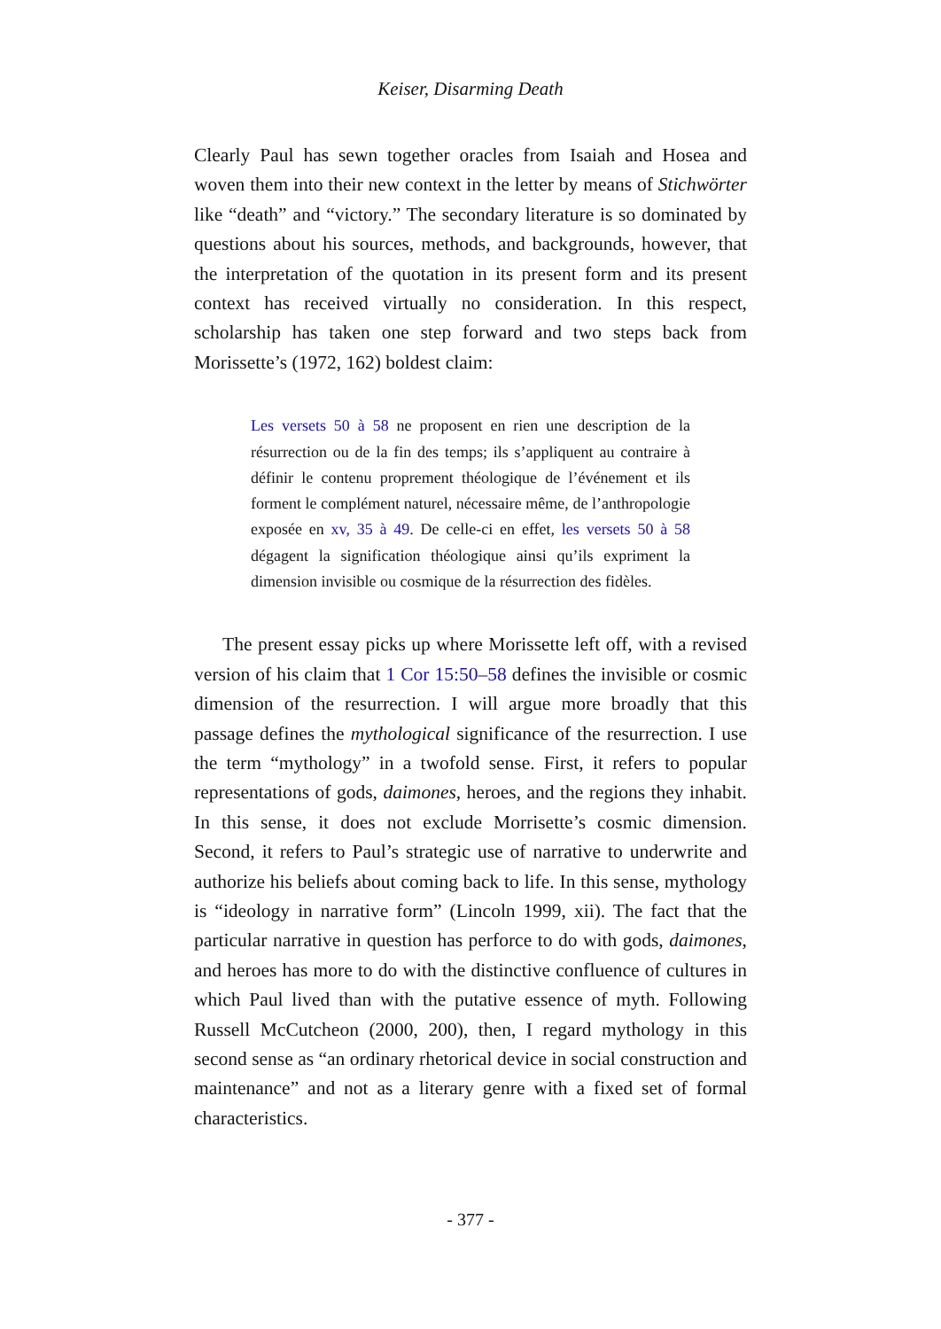Keiser, Disarming Death
Clearly Paul has sewn together oracles from Isaiah and Hosea and woven them into their new context in the letter by means of Stichwörter like “death” and “victory.” The secondary literature is so dominated by questions about his sources, methods, and backgrounds, however, that the interpretation of the quotation in its present form and its present context has received virtually no consideration. In this respect, scholarship has taken one step forward and two steps back from Morissette’s (1972, 162) boldest claim:
Les versets 50 à 58 ne proposent en rien une description de la résurrection ou de la fin des temps; ils s’appliquent au contraire à définir le contenu proprement théologique de l’événement et ils forment le complément naturel, nécessaire même, de l’anthropologie exposée en xv, 35 à 49. De celle-ci en effet, les versets 50 à 58 dégagent la signification théologique ainsi qu’ils expriment la dimension invisible ou cosmique de la résurrection des fidèles.
The present essay picks up where Morissette left off, with a revised version of his claim that 1 Cor 15:50–58 defines the invisible or cosmic dimension of the resurrection. I will argue more broadly that this passage defines the mythological significance of the resurrection. I use the term “mythology” in a twofold sense. First, it refers to popular representations of gods, daimones, heroes, and the regions they inhabit. In this sense, it does not exclude Morrisette’s cosmic dimension. Second, it refers to Paul’s strategic use of narrative to underwrite and authorize his beliefs about coming back to life. In this sense, mythology is “ideology in narrative form” (Lincoln 1999, xii). The fact that the particular narrative in question has perforce to do with gods, daimones, and heroes has more to do with the distinctive confluence of cultures in which Paul lived than with the putative essence of myth. Following Russell McCutcheon (2000, 200), then, I regard mythology in this second sense as “an ordinary rhetorical device in social construction and maintenance” and not as a literary genre with a fixed set of formal characteristics.
- 377 -